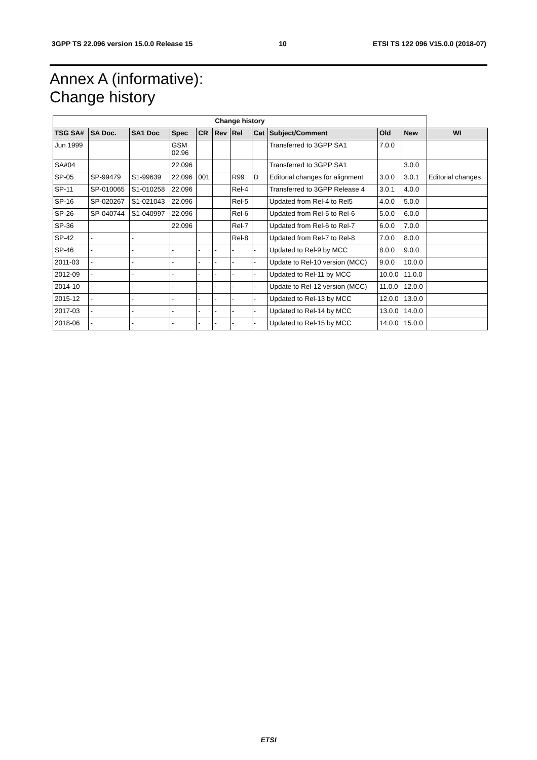3GPP TS 22.096 version 15.0.0 Release 15 10 ETSI TS 122 096 V15.0.0 (2018-07)
Annex A (informative):
Change history
| Change history | | | | | | | | | | | |
| --- | --- | --- | --- | --- | --- | --- | --- | --- | --- | --- | --- |
| TSG SA# | SA Doc. | SA1 Doc | Spec | CR | Rev | Rel | Cat | Subject/Comment | Old | New | WI |
| Jun 1999 | | | GSM 02.96 | | | | | Transferred to 3GPP SA1 | 7.0.0 | | |
| SA#04 | | | 22.096 | | | | | Transferred to 3GPP SA1 | | 3.0.0 | |
| SP-05 | SP-99479 | S1-99639 | 22.096 | 001 | | R99 | D | Editorial changes for alignment | 3.0.0 | 3.0.1 | Editorial changes |
| SP-11 | SP-010065 | S1-010258 | 22.096 | | | Rel-4 | | Transferred to 3GPP Release 4 | 3.0.1 | 4.0.0 | |
| SP-16 | SP-020267 | S1-021043 | 22.096 | | | Rel-5 | | Updated from Rel-4 to Rel5 | 4.0.0 | 5.0.0 | |
| SP-26 | SP-040744 | S1-040997 | 22.096 | | | Rel-6 | | Updated from Rel-5 to Rel-6 | 5.0.0 | 6.0.0 | |
| SP-36 | | | 22.096 | | | Rel-7 | | Updated from Rel-6 to Rel-7 | 6.0.0 | 7.0.0 | |
| SP-42 | - | - | | | | Rel-8 | | Updated from Rel-7 to Rel-8 | 7.0.0 | 8.0.0 | |
| SP-46 | - | - | - | - | - | - | - | Updated to Rel-9 by MCC | 8.0.0 | 9.0.0 | |
| 2011-03 | - | - | - | - | - | - | - | Update to Rel-10 version (MCC) | 9.0.0 | 10.0.0 | |
| 2012-09 | - | - | - | - | - | - | - | Updated to Rel-11 by MCC | 10.0.0 | 11.0.0 | |
| 2014-10 | - | - | - | - | - | - | - | Update to Rel-12 version (MCC) | 11.0.0 | 12.0.0 | |
| 2015-12 | - | - | - | - | - | - | - | Updated to Rel-13 by MCC | 12.0.0 | 13.0.0 | |
| 2017-03 | - | - | - | - | - | - | - | Updated to Rel-14 by MCC | 13.0.0 | 14.0.0 | |
| 2018-06 | - | - | - | - | - | - | - | Updated to Rel-15 by MCC | 14.0.0 | 15.0.0 | |
ETSI